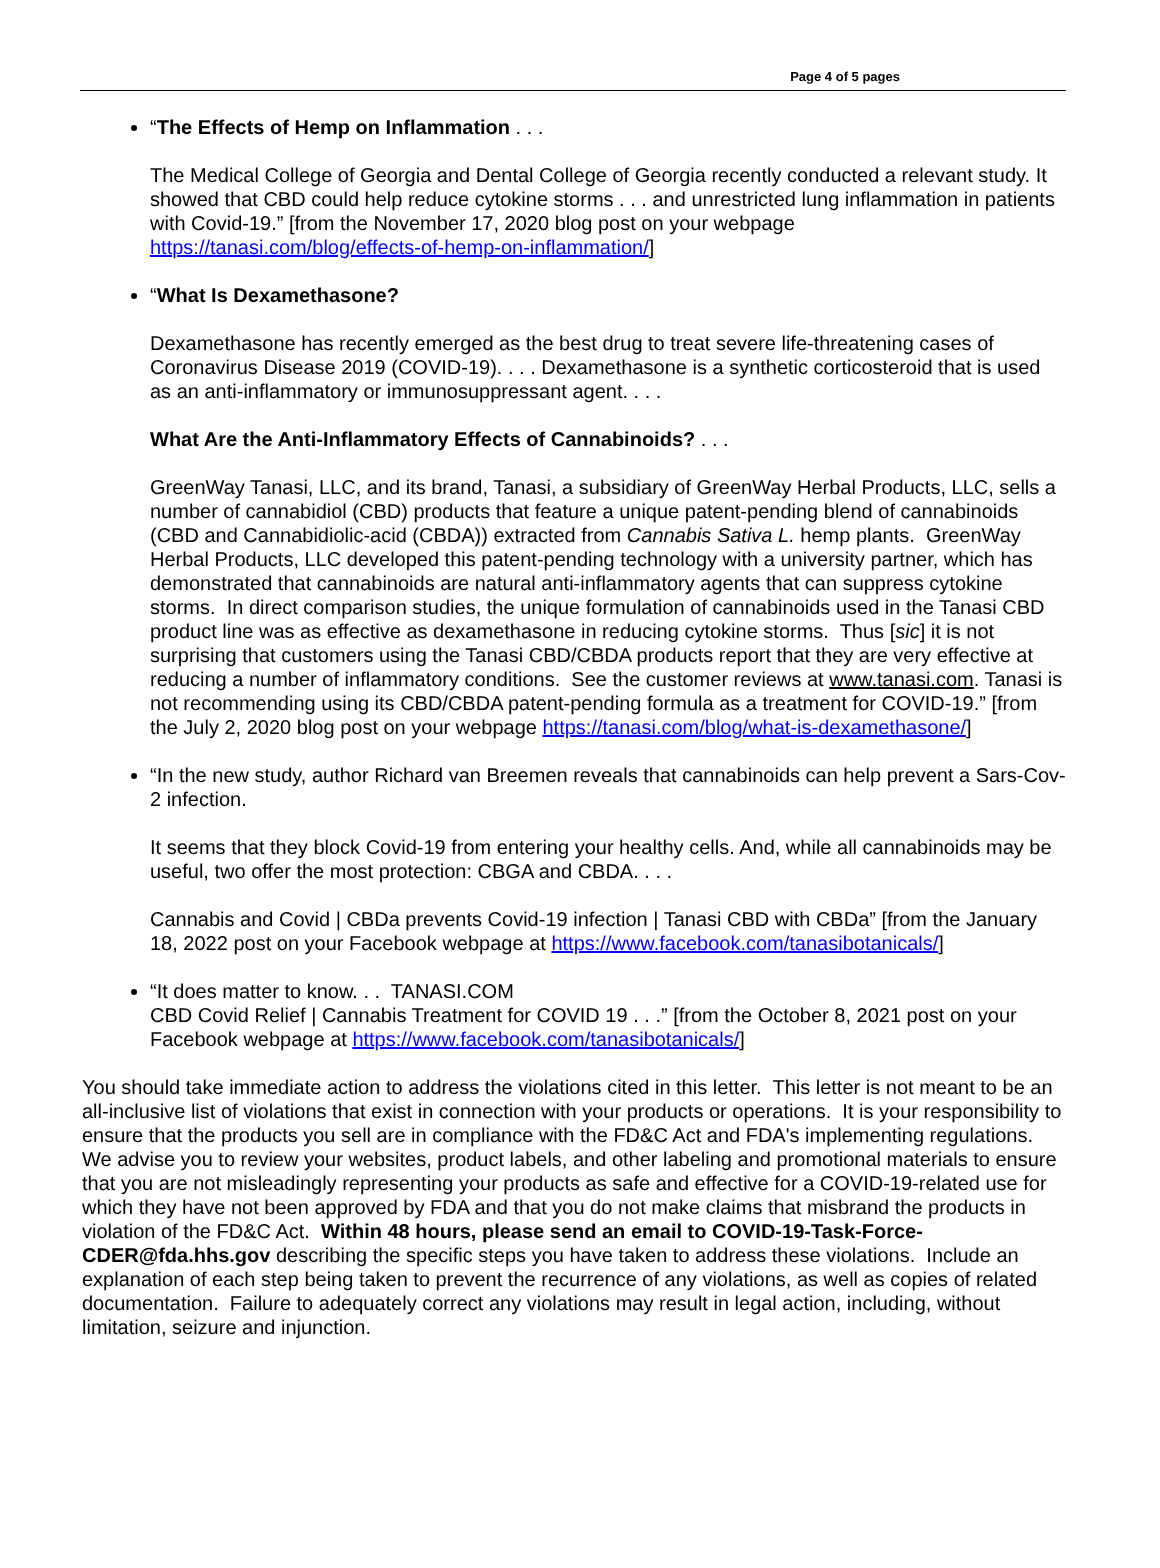Page 4 of 5 pages
“The Effects of Hemp on Inflammation . . .
The Medical College of Georgia and Dental College of Georgia recently conducted a relevant study. It showed that CBD could help reduce cytokine storms . . . and unrestricted lung inflammation in patients with Covid-19.” [from the November 17, 2020 blog post on your webpage https://tanasi.com/blog/effects-of-hemp-on-inflammation/]
“What Is Dexamethasone?
Dexamethasone has recently emerged as the best drug to treat severe life-threatening cases of Coronavirus Disease 2019 (COVID-19). . . . Dexamethasone is a synthetic corticosteroid that is used as an anti-inflammatory or immunosuppressant agent. . . .
What Are the Anti-Inflammatory Effects of Cannabinoids? . . .
GreenWay Tanasi, LLC, and its brand, Tanasi, a subsidiary of GreenWay Herbal Products, LLC, sells a number of cannabidiol (CBD) products that feature a unique patent-pending blend of cannabinoids (CBD and Cannabidiolic-acid (CBDA)) extracted from Cannabis Sativa L. hemp plants. GreenWay Herbal Products, LLC developed this patent-pending technology with a university partner, which has demonstrated that cannabinoids are natural anti-inflammatory agents that can suppress cytokine storms. In direct comparison studies, the unique formulation of cannabinoids used in the Tanasi CBD product line was as effective as dexamethasone in reducing cytokine storms. Thus [sic] it is not surprising that customers using the Tanasi CBD/CBDA products report that they are very effective at reducing a number of inflammatory conditions. See the customer reviews at www.tanasi.com. Tanasi is not recommending using its CBD/CBDA patent-pending formula as a treatment for COVID-19.” [from the July 2, 2020 blog post on your webpage https://tanasi.com/blog/what-is-dexamethasone/]
“In the new study, author Richard van Breemen reveals that cannabinoids can help prevent a Sars-Cov-2 infection.
It seems that they block Covid-19 from entering your healthy cells. And, while all cannabinoids may be useful, two offer the most protection: CBGA and CBDA. . . .
Cannabis and Covid | CBDa prevents Covid-19 infection | Tanasi CBD with CBDa” [from the January 18, 2022 post on your Facebook webpage at https://www.facebook.com/tanasibotanicals/]
“It does matter to know. . . TANASI.COM
CBD Covid Relief | Cannabis Treatment for COVID 19 . . .” [from the October 8, 2021 post on your Facebook webpage at https://www.facebook.com/tanasibotanicals/]
You should take immediate action to address the violations cited in this letter. This letter is not meant to be an all-inclusive list of violations that exist in connection with your products or operations. It is your responsibility to ensure that the products you sell are in compliance with the FD&C Act and FDA's implementing regulations. We advise you to review your websites, product labels, and other labeling and promotional materials to ensure that you are not misleadingly representing your products as safe and effective for a COVID-19-related use for which they have not been approved by FDA and that you do not make claims that misbrand the products in violation of the FD&C Act. Within 48 hours, please send an email to COVID-19-Task-Force-CDER@fda.hhs.gov describing the specific steps you have taken to address these violations. Include an explanation of each step being taken to prevent the recurrence of any violations, as well as copies of related documentation. Failure to adequately correct any violations may result in legal action, including, without limitation, seizure and injunction.